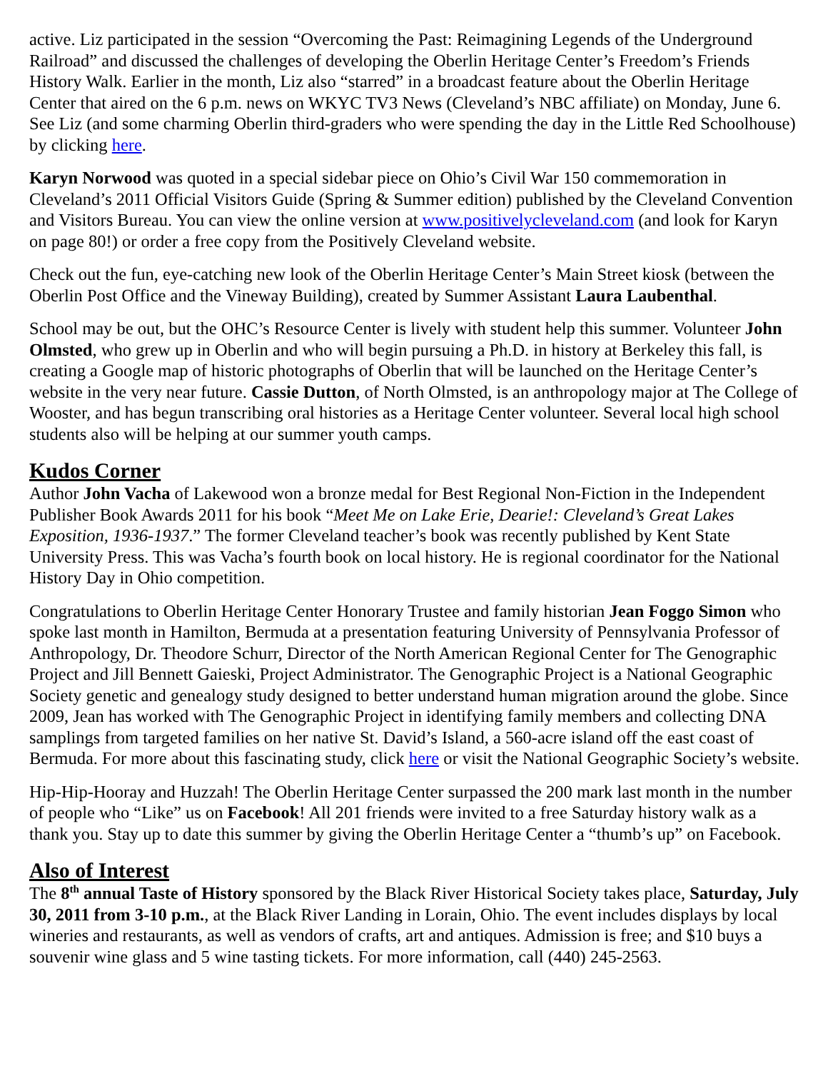active. Liz participated in the session “Overcoming the Past: Reimagining Legends of the Underground Railroad” and discussed the challenges of developing the Oberlin Heritage Center’s Freedom’s Friends History Walk. Earlier in the month, Liz also “starred” in a broadcast feature about the Oberlin Heritage Center that aired on the 6 p.m. news on WKYC TV3 News (Cleveland’s NBC affiliate) on Monday, June 6. See Liz (and some charming Oberlin third-graders who were spending the day in the Little Red Schoolhouse) by clicking here.
Karyn Norwood was quoted in a special sidebar piece on Ohio’s Civil War 150 commemoration in Cleveland’s 2011 Official Visitors Guide (Spring & Summer edition) published by the Cleveland Convention and Visitors Bureau. You can view the online version at www.positivelycleveland.com (and look for Karyn on page 80!) or order a free copy from the Positively Cleveland website.
Check out the fun, eye-catching new look of the Oberlin Heritage Center’s Main Street kiosk (between the Oberlin Post Office and the Vineway Building), created by Summer Assistant Laura Laubenthal.
School may be out, but the OHC’s Resource Center is lively with student help this summer. Volunteer John Olmsted, who grew up in Oberlin and who will begin pursuing a Ph.D. in history at Berkeley this fall, is creating a Google map of historic photographs of Oberlin that will be launched on the Heritage Center’s website in the very near future. Cassie Dutton, of North Olmsted, is an anthropology major at The College of Wooster, and has begun transcribing oral histories as a Heritage Center volunteer. Several local high school students also will be helping at our summer youth camps.
Kudos Corner
Author John Vacha of Lakewood won a bronze medal for Best Regional Non-Fiction in the Independent Publisher Book Awards 2011 for his book “Meet Me on Lake Erie, Dearie!: Cleveland’s Great Lakes Exposition, 1936-1937.” The former Cleveland teacher’s book was recently published by Kent State University Press. This was Vacha’s fourth book on local history. He is regional coordinator for the National History Day in Ohio competition.
Congratulations to Oberlin Heritage Center Honorary Trustee and family historian Jean Foggo Simon who spoke last month in Hamilton, Bermuda at a presentation featuring University of Pennsylvania Professor of Anthropology, Dr. Theodore Schurr, Director of the North American Regional Center for The Genographic Project and Jill Bennett Gaieski, Project Administrator. The Genographic Project is a National Geographic Society genetic and genealogy study designed to better understand human migration around the globe. Since 2009, Jean has worked with The Genographic Project in identifying family members and collecting DNA samplings from targeted families on her native St. David’s Island, a 560-acre island off the east coast of Bermuda. For more about this fascinating study, click here or visit the National Geographic Society’s website.
Hip-Hip-Hooray and Huzzah! The Oberlin Heritage Center surpassed the 200 mark last month in the number of people who “Like” us on Facebook! All 201 friends were invited to a free Saturday history walk as a thank you. Stay up to date this summer by giving the Oberlin Heritage Center a “thumb’s up” on Facebook.
Also of Interest
The 8<sup>th</sup> annual Taste of History sponsored by the Black River Historical Society takes place, Saturday, July 30, 2011 from 3-10 p.m., at the Black River Landing in Lorain, Ohio. The event includes displays by local wineries and restaurants, as well as vendors of crafts, art and antiques. Admission is free; and $10 buys a souvenir wine glass and 5 wine tasting tickets. For more information, call (440) 245-2563.